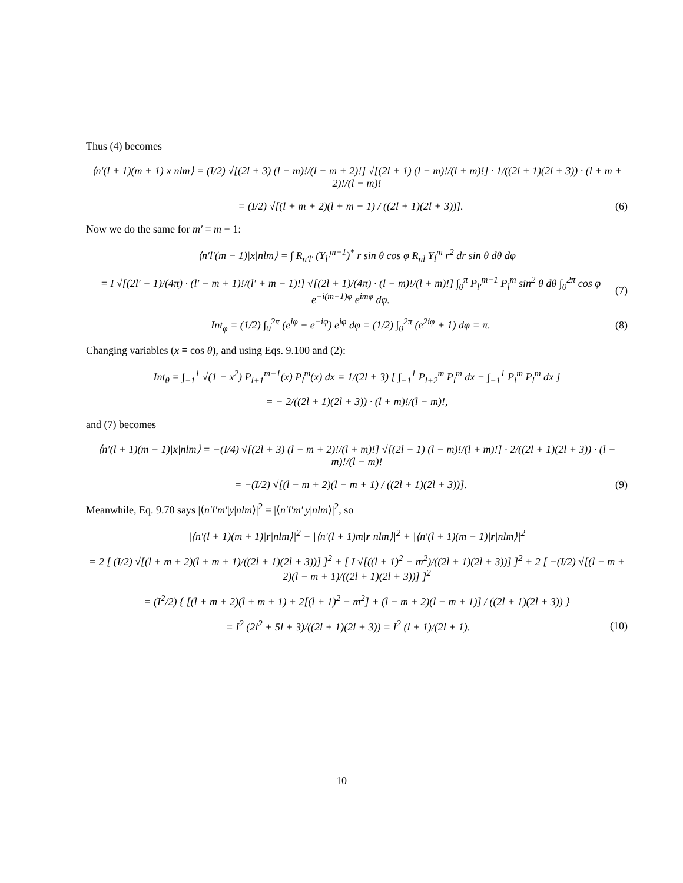Thus (4) becomes
⟨n′(l + 1)(m + 1)|x|nlm⟩ = (I/2) √[(2l + 3) (l − m)!/(l + m + 2)!] √[(2l + 1) (l − m)!/(l + m)!] · 1/((2l + 1)(2l + 3)) · (l + m + 2)!/(l − m)!
= (I/2) √[(l + m + 2)(l + m + 1) / ((2l + 1)(2l + 3))].
(6)
Now we do the same for m′ = m − 1:
⟨n′l′(m − 1)|x|nlm⟩ = ∫ R<sub>n′l′</sub> (Y<sub>l′</sub><sup>m−1</sup>)<sup>*</sup> r sin θ cos φ R<sub>nl</sub> Y<sub>l</sub><sup>m</sup> r<sup>2</sup> dr sin θ dθ dφ
= I √[(2l′ + 1)/(4π) · (l′ − m + 1)!/(l′ + m − 1)!] √[(2l + 1)/(4π) · (l − m)!/(l + m)!] ∫<sub>0</sub><sup>π</sup> P<sub>l′</sub><sup>m−1</sup> P<sub>l</sub><sup>m</sup> sin<sup>2</sup> θ dθ ∫<sub>0</sub><sup>2π</sup> cos φ e<sup>−i(m−1)φ</sup> e<sup>imφ</sup> dφ.
(7)
Int<sub>φ</sub> = (1/2) ∫<sub>0</sub><sup>2π</sup> (e<sup>iφ</sup> + e<sup>−iφ</sup>) e<sup>iφ</sup> dφ = (1/2) ∫<sub>0</sub><sup>2π</sup> (e<sup>2iφ</sup> + 1) dφ = π.
(8)
Changing variables (x ≡ cos θ), and using Eqs. 9.100 and (2):
Int<sub>θ</sub> = ∫<sub>−1</sub><sup>1</sup> √(1 − x<sup>2</sup>) P<sub>l+1</sub><sup>m−1</sup>(x) P<sub>l</sub><sup>m</sup>(x) dx = 1/(2l + 3) [ ∫<sub>−1</sub><sup>1</sup> P<sub>l+2</sub><sup>m</sup> P<sub>l</sub><sup>m</sup> dx − ∫<sub>−1</sub><sup>1</sup> P<sub>l</sub><sup>m</sup> P<sub>l</sub><sup>m</sup> dx ]
= − 2/((2l + 1)(2l + 3)) · (l + m)!/(l − m)!,
and (7) becomes
⟨n′(l + 1)(m − 1)|x|nlm⟩ = −(I/4) √[(2l + 3) (l − m + 2)!/(l + m)!] √[(2l + 1) (l − m)!/(l + m)!] · 2/((2l + 1)(2l + 3)) · (l + m)!/(l − m)!
= −(I/2) √[(l − m + 2)(l − m + 1) / ((2l + 1)(2l + 3))].
(9)
Meanwhile, Eq. 9.70 says |⟨n′l′m′|y|nlm⟩|<sup>2</sup> = |⟨n′l′m′|y|nlm⟩|<sup>2</sup>, so
|⟨n′(l + 1)(m + 1)|r|nlm⟩|<sup>2</sup> + |⟨n′(l + 1)m|r|nlm⟩|<sup>2</sup> + |⟨n′(l + 1)(m − 1)|r|nlm⟩|<sup>2</sup>
= 2 [ (I/2) √[(l + m + 2)(l + m + 1)/((2l + 1)(2l + 3))] ]<sup>2</sup> + [ I √[((l + 1)<sup>2</sup> − m<sup>2</sup>)/((2l + 1)(2l + 3))] ]<sup>2</sup> + 2 [ −(I/2) √[(l − m + 2)(l − m + 1)/((2l + 1)(2l + 3))] ]<sup>2</sup>
= (I<sup>2</sup>/2) { [(l + m + 2)(l + m + 1) + 2[(l + 1)<sup>2</sup> − m<sup>2</sup>] + (l − m + 2)(l − m + 1)] / ((2l + 1)(2l + 3)) }
= I<sup>2</sup> (2l<sup>2</sup> + 5l + 3)/((2l + 1)(2l + 3)) = I<sup>2</sup> (l + 1)/(2l + 1).
(10)
10